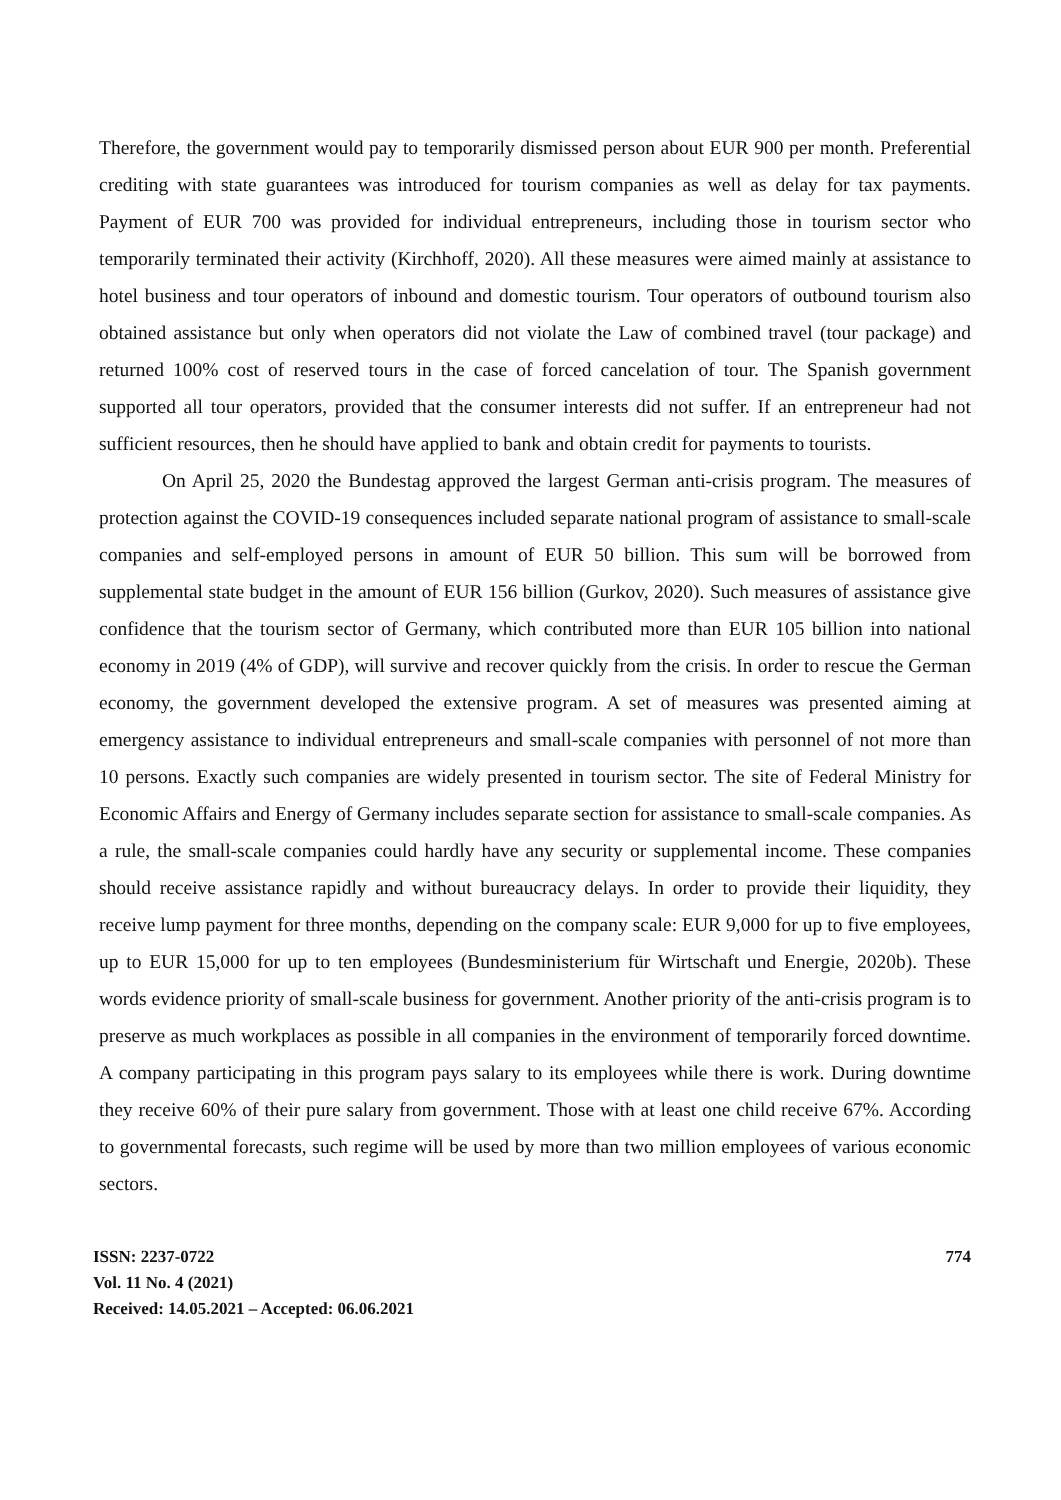Therefore, the government would pay to temporarily dismissed person about EUR 900 per month. Preferential crediting with state guarantees was introduced for tourism companies as well as delay for tax payments. Payment of EUR 700 was provided for individual entrepreneurs, including those in tourism sector who temporarily terminated their activity (Kirchhoff, 2020). All these measures were aimed mainly at assistance to hotel business and tour operators of inbound and domestic tourism. Tour operators of outbound tourism also obtained assistance but only when operators did not violate the Law of combined travel (tour package) and returned 100% cost of reserved tours in the case of forced cancelation of tour. The Spanish government supported all tour operators, provided that the consumer interests did not suffer. If an entrepreneur had not sufficient resources, then he should have applied to bank and obtain credit for payments to tourists.
On April 25, 2020 the Bundestag approved the largest German anti-crisis program. The measures of protection against the COVID-19 consequences included separate national program of assistance to small-scale companies and self-employed persons in amount of EUR 50 billion. This sum will be borrowed from supplemental state budget in the amount of EUR 156 billion (Gurkov, 2020). Such measures of assistance give confidence that the tourism sector of Germany, which contributed more than EUR 105 billion into national economy in 2019 (4% of GDP), will survive and recover quickly from the crisis. In order to rescue the German economy, the government developed the extensive program. A set of measures was presented aiming at emergency assistance to individual entrepreneurs and small-scale companies with personnel of not more than 10 persons. Exactly such companies are widely presented in tourism sector. The site of Federal Ministry for Economic Affairs and Energy of Germany includes separate section for assistance to small-scale companies. As a rule, the small-scale companies could hardly have any security or supplemental income. These companies should receive assistance rapidly and without bureaucracy delays. In order to provide their liquidity, they receive lump payment for three months, depending on the company scale: EUR 9,000 for up to five employees, up to EUR 15,000 for up to ten employees (Bundesministerium für Wirtschaft und Energie, 2020b). These words evidence priority of small-scale business for government. Another priority of the anti-crisis program is to preserve as much workplaces as possible in all companies in the environment of temporarily forced downtime. A company participating in this program pays salary to its employees while there is work. During downtime they receive 60% of their pure salary from government. Those with at least one child receive 67%. According to governmental forecasts, such regime will be used by more than two million employees of various economic sectors.
ISSN: 2237-0722
Vol. 11 No. 4 (2021)
Received: 14.05.2021 – Accepted: 06.06.2021
774